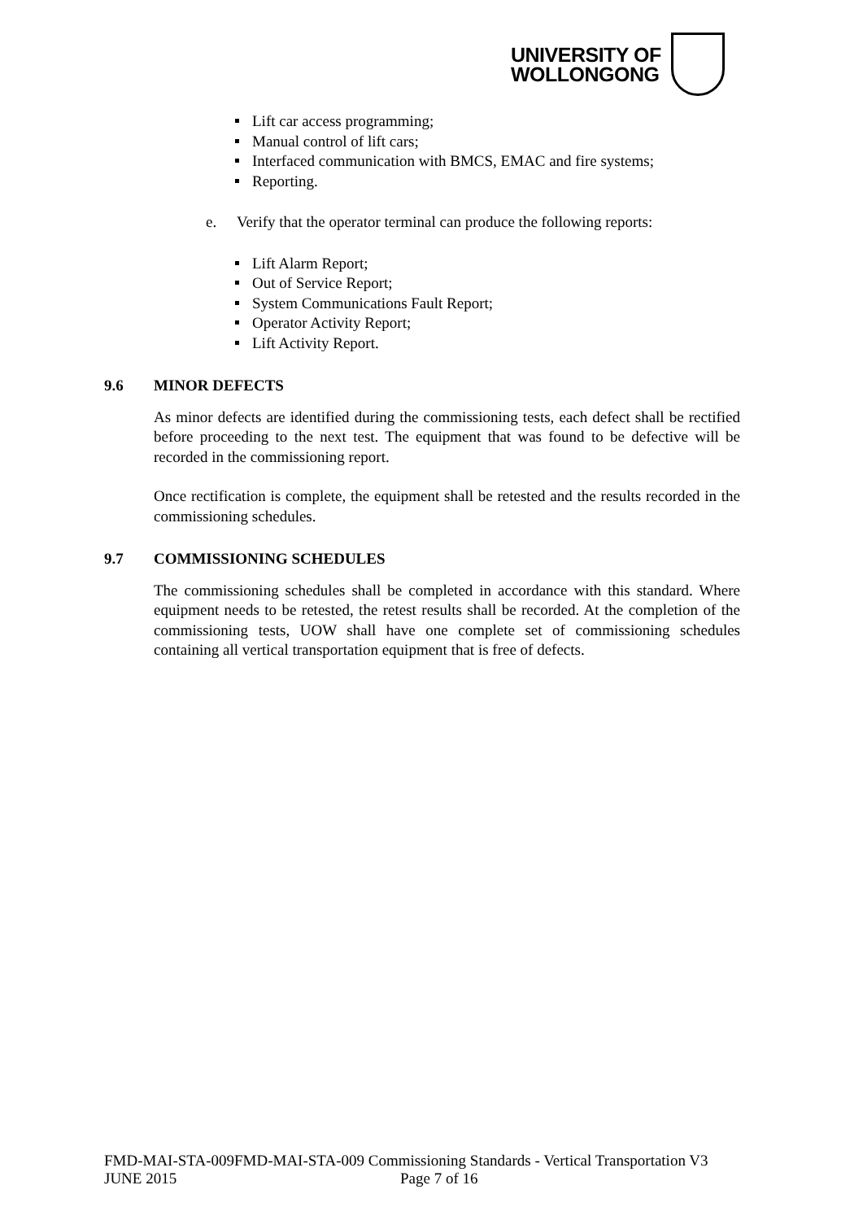UNIVERSITY OF
WOLLONGONG
Lift car access programming;
Manual control of lift cars;
Interfaced communication with BMCS, EMAC and fire systems;
Reporting.
e. Verify that the operator terminal can produce the following reports:
Lift Alarm Report;
Out of Service Report;
System Communications Fault Report;
Operator Activity Report;
Lift Activity Report.
9.6 MINOR DEFECTS
As minor defects are identified during the commissioning tests, each defect shall be rectified before proceeding to the next test. The equipment that was found to be defective will be recorded in the commissioning report.
Once rectification is complete, the equipment shall be retested and the results recorded in the commissioning schedules.
9.7 COMMISSIONING SCHEDULES
The commissioning schedules shall be completed in accordance with this standard. Where equipment needs to be retested, the retest results shall be recorded. At the completion of the commissioning tests, UOW shall have one complete set of commissioning schedules containing all vertical transportation equipment that is free of defects.
FMD-MAI-STA-009FMD-MAI-STA-009 Commissioning Standards - Vertical Transportation V3
JUNE 2015 Page 7 of 16